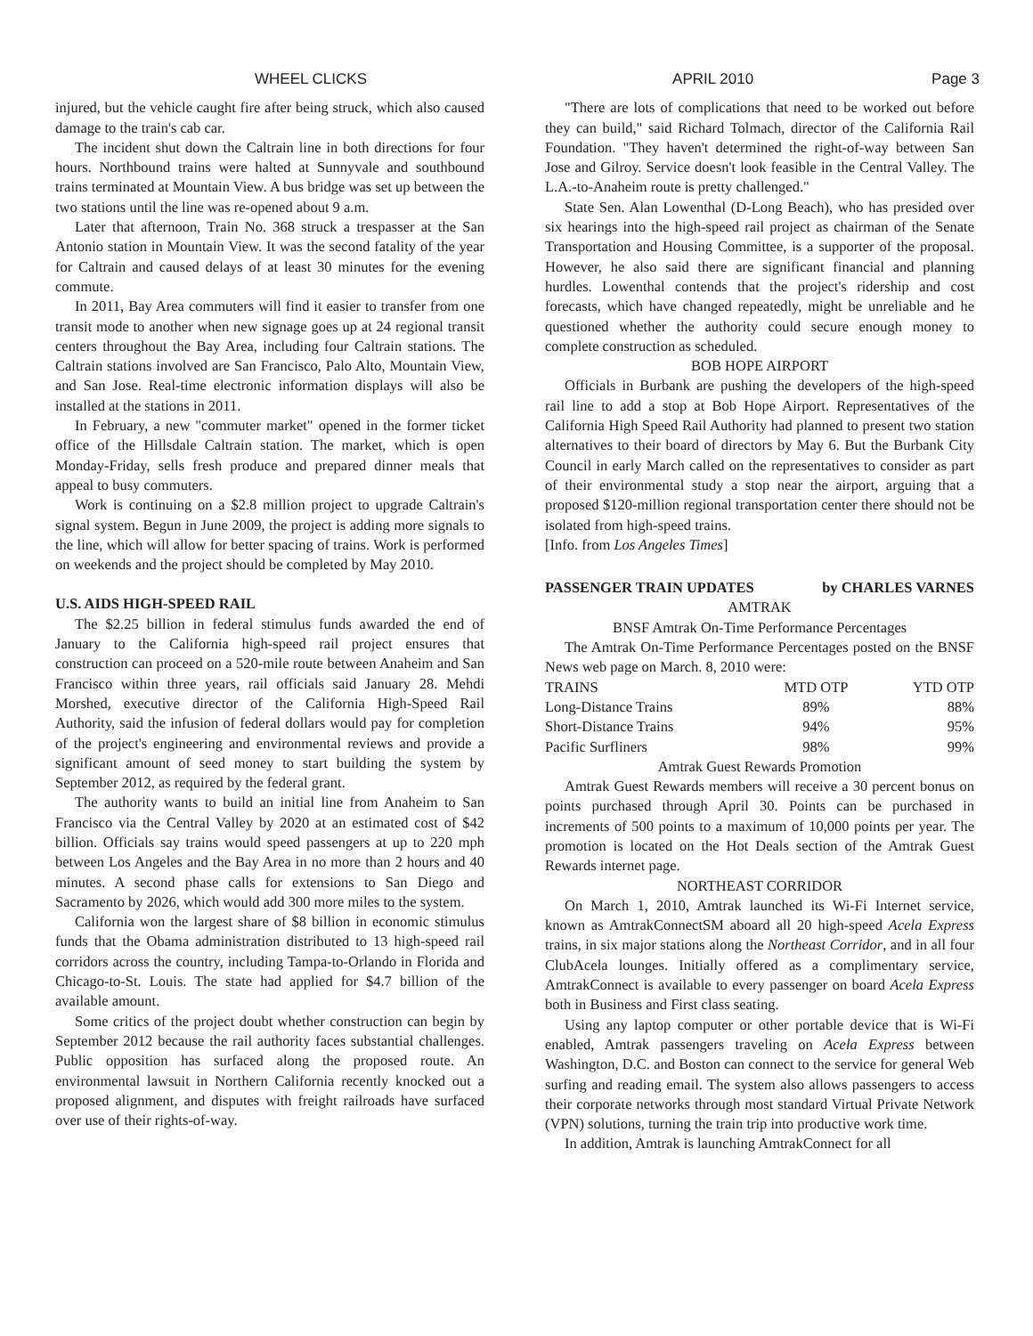WHEEL CLICKS APRIL 2010 Page 3
injured, but the vehicle caught fire after being struck, which also caused damage to the train's cab car.
The incident shut down the Caltrain line in both directions for four hours. Northbound trains were halted at Sunnyvale and southbound trains terminated at Mountain View. A bus bridge was set up between the two stations until the line was re-opened about 9 a.m.
Later that afternoon, Train No. 368 struck a trespasser at the San Antonio station in Mountain View. It was the second fatality of the year for Caltrain and caused delays of at least 30 minutes for the evening commute.
In 2011, Bay Area commuters will find it easier to transfer from one transit mode to another when new signage goes up at 24 regional transit centers throughout the Bay Area, including four Caltrain stations. The Caltrain stations involved are San Francisco, Palo Alto, Mountain View, and San Jose. Real-time electronic information displays will also be installed at the stations in 2011.
In February, a new "commuter market" opened in the former ticket office of the Hillsdale Caltrain station. The market, which is open Monday-Friday, sells fresh produce and prepared dinner meals that appeal to busy commuters.
Work is continuing on a $2.8 million project to upgrade Caltrain's signal system. Begun in June 2009, the project is adding more signals to the line, which will allow for better spacing of trains. Work is performed on weekends and the project should be completed by May 2010.
U.S. AIDS HIGH-SPEED RAIL
The $2.25 billion in federal stimulus funds awarded the end of January to the California high-speed rail project ensures that construction can proceed on a 520-mile route between Anaheim and San Francisco within three years, rail officials said January 28. Mehdi Morshed, executive director of the California High-Speed Rail Authority, said the infusion of federal dollars would pay for completion of the project's engineering and environmental reviews and provide a significant amount of seed money to start building the system by September 2012, as required by the federal grant.
The authority wants to build an initial line from Anaheim to San Francisco via the Central Valley by 2020 at an estimated cost of $42 billion. Officials say trains would speed passengers at up to 220 mph between Los Angeles and the Bay Area in no more than 2 hours and 40 minutes. A second phase calls for extensions to San Diego and Sacramento by 2026, which would add 300 more miles to the system.
California won the largest share of $8 billion in economic stimulus funds that the Obama administration distributed to 13 high-speed rail corridors across the country, including Tampa-to-Orlando in Florida and Chicago-to-St. Louis. The state had applied for $4.7 billion of the available amount.
Some critics of the project doubt whether construction can begin by September 2012 because the rail authority faces substantial challenges. Public opposition has surfaced along the proposed route. An environmental lawsuit in Northern California recently knocked out a proposed alignment, and disputes with freight railroads have surfaced over use of their rights-of-way.
"There are lots of complications that need to be worked out before they can build," said Richard Tolmach, director of the California Rail Foundation. "They haven't determined the right-of-way between San Jose and Gilroy. Service doesn't look feasible in the Central Valley. The L.A.-to-Anaheim route is pretty challenged."
State Sen. Alan Lowenthal (D-Long Beach), who has presided over six hearings into the high-speed rail project as chairman of the Senate Transportation and Housing Committee, is a supporter of the proposal. However, he also said there are significant financial and planning hurdles. Lowenthal contends that the project's ridership and cost forecasts, which have changed repeatedly, might be unreliable and he questioned whether the authority could secure enough money to complete construction as scheduled.
BOB HOPE AIRPORT
Officials in Burbank are pushing the developers of the high-speed rail line to add a stop at Bob Hope Airport. Representatives of the California High Speed Rail Authority had planned to present two station alternatives to their board of directors by May 6. But the Burbank City Council in early March called on the representatives to consider as part of their environmental study a stop near the airport, arguing that a proposed $120-million regional transportation center there should not be isolated from high-speed trains.
[Info. from Los Angeles Times]
PASSENGER TRAIN UPDATES by CHARLES VARNES
AMTRAK
BNSF Amtrak On-Time Performance Percentages
The Amtrak On-Time Performance Percentages posted on the BNSF News web page on March. 8, 2010 were:
| TRAINS | MTD OTP | YTD OTP |
| --- | --- | --- |
| Long-Distance Trains | 89% | 88% |
| Short-Distance Trains | 94% | 95% |
| Pacific Surfliners | 98% | 99% |
Amtrak Guest Rewards Promotion
Amtrak Guest Rewards members will receive a 30 percent bonus on points purchased through April 30. Points can be purchased in increments of 500 points to a maximum of 10,000 points per year. The promotion is located on the Hot Deals section of the Amtrak Guest Rewards internet page.
NORTHEAST CORRIDOR
On March 1, 2010, Amtrak launched its Wi-Fi Internet service, known as AmtrakConnectSM aboard all 20 high-speed Acela Express trains, in six major stations along the Northeast Corridor, and in all four ClubAcela lounges. Initially offered as a complimentary service, AmtrakConnect is available to every passenger on board Acela Express both in Business and First class seating.
Using any laptop computer or other portable device that is Wi-Fi enabled, Amtrak passengers traveling on Acela Express between Washington, D.C. and Boston can connect to the service for general Web surfing and reading email. The system also allows passengers to access their corporate networks through most standard Virtual Private Network (VPN) solutions, turning the train trip into productive work time.
In addition, Amtrak is launching AmtrakConnect for all